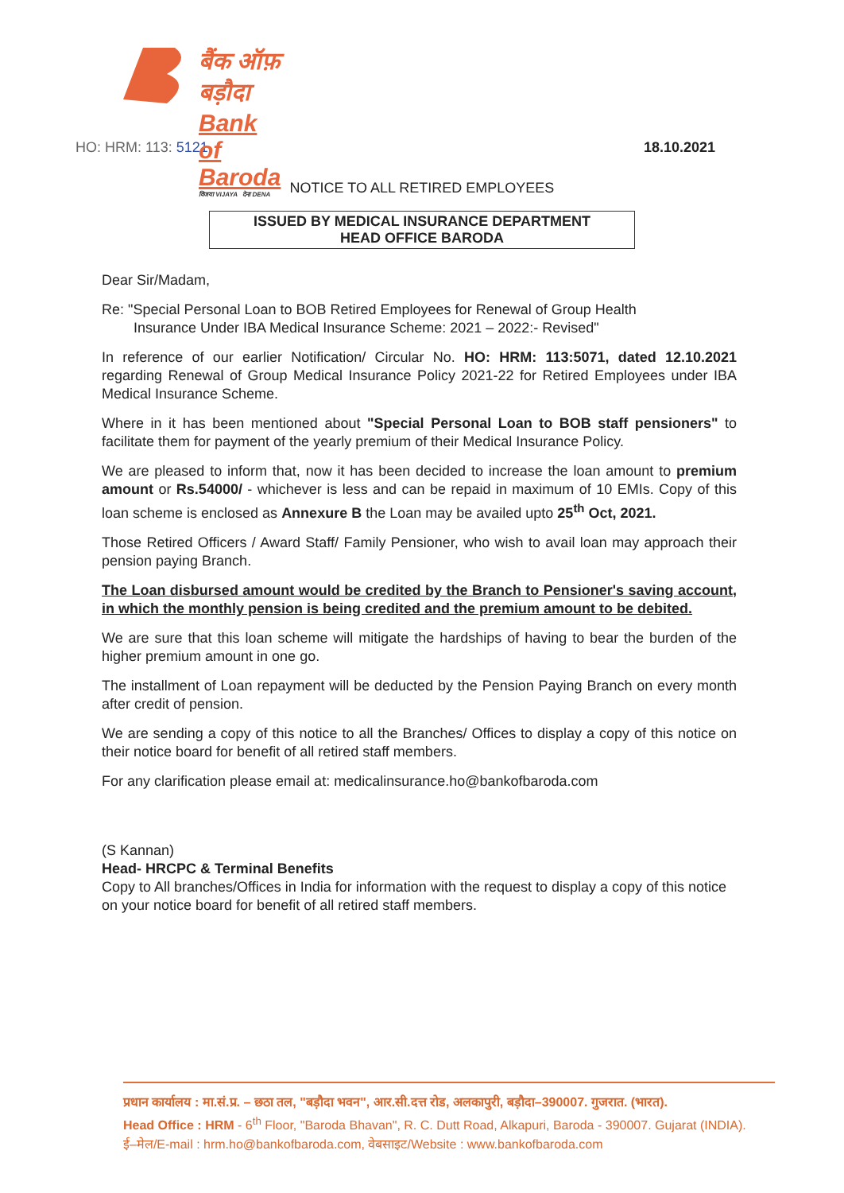बैंक ऑफ़ बड़ौदा
Bank of Baroda
विजया VIJAYA देना DENA
HO: HRM: 113: 5121 18.10.2021
NOTICE TO ALL RETIRED EMPLOYEES
ISSUED BY MEDICAL INSURANCE DEPARTMENT
HEAD OFFICE BARODA
Dear Sir/Madam,
Re: "Special Personal Loan to BOB Retired Employees for Renewal of Group Health
Insurance Under IBA Medical Insurance Scheme: 2021 – 2022:- Revised"
In reference of our earlier Notification/ Circular No. HO: HRM: 113:5071, dated 12.10.2021 regarding Renewal of Group Medical Insurance Policy 2021-22 for Retired Employees under IBA Medical Insurance Scheme.
Where in it has been mentioned about "Special Personal Loan to BOB staff pensioners" to facilitate them for payment of the yearly premium of their Medical Insurance Policy.
We are pleased to inform that, now it has been decided to increase the loan amount to premium amount or Rs.54000/ - whichever is less and can be repaid in maximum of 10 EMIs. Copy of this loan scheme is enclosed as Annexure B the Loan may be availed upto 25<sup>th</sup> Oct, 2021.
Those Retired Officers / Award Staff/ Family Pensioner, who wish to avail loan may approach their pension paying Branch.
The Loan disbursed amount would be credited by the Branch to Pensioner's saving account, in which the monthly pension is being credited and the premium amount to be debited.
We are sure that this loan scheme will mitigate the hardships of having to bear the burden of the higher premium amount in one go.
The installment of Loan repayment will be deducted by the Pension Paying Branch on every month after credit of pension.
We are sending a copy of this notice to all the Branches/ Offices to display a copy of this notice on their notice board for benefit of all retired staff members.
For any clarification please email at: medicalinsurance.ho@bankofbaroda.com
(S Kannan)
Head- HRCPC & Terminal Benefits
Copy to All branches/Offices in India for information with the request to display a copy of this notice on your notice board for benefit of all retired staff members.
प्रधान कार्यालय : मा.सं.प्र. – छठा तल, "बड़ौदा भवन", आर.सी.दत्त रोड, अलकापुरी, बड़ौदा–390007. गुजरात. (भारत).
Head Office : HRM - 6<sup>th</sup> Floor, "Baroda Bhavan", R. C. Dutt Road, Alkapuri, Baroda - 390007. Gujarat (INDIA).
ई–मेल/E-mail : hrm.ho@bankofbaroda.com, वेबसाइट/Website : www.bankofbaroda.com